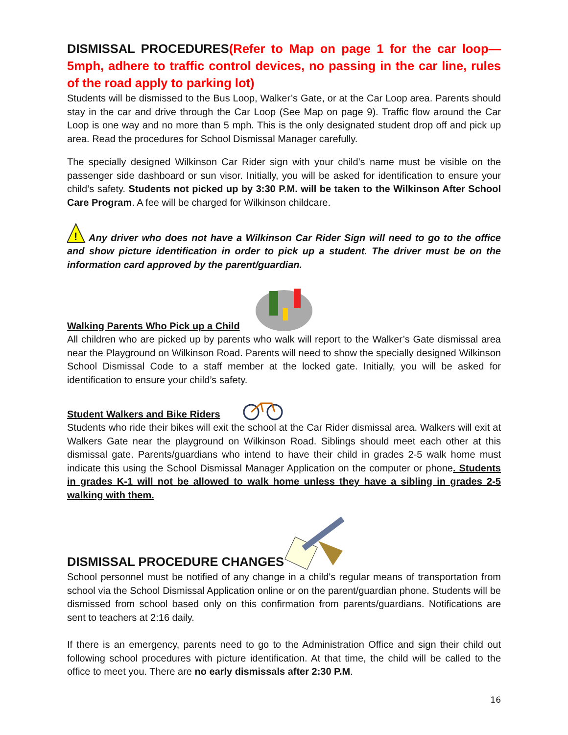DISMISSAL PROCEDURES(Refer to Map on page 1 for the car loop—5mph, adhere to traffic control devices, no passing in the car line, rules of the road apply to parking lot)
Students will be dismissed to the Bus Loop, Walker’s Gate, or at the Car Loop area. Parents should stay in the car and drive through the Car Loop (See Map on page 9). Traffic flow around the Car Loop is one way and no more than 5 mph. This is the only designated student drop off and pick up area. Read the procedures for School Dismissal Manager carefully.
The specially designed Wilkinson Car Rider sign with your child’s name must be visible on the passenger side dashboard or sun visor. Initially, you will be asked for identification to ensure your child’s safety. Students not picked up by 3:30 P.M. will be taken to the Wilkinson After School Care Program. A fee will be charged for Wilkinson childcare.
!
Any driver who does not have a Wilkinson Car Rider Sign will need to go to the office and show picture identification in order to pick up a student. The driver must be on the information card approved by the parent/guardian.
Walking Parents Who Pick up a Child
All children who are picked up by parents who walk will report to the Walker’s Gate dismissal area near the Playground on Wilkinson Road. Parents will need to show the specially designed Wilkinson School Dismissal Code to a staff member at the locked gate. Initially, you will be asked for identification to ensure your child’s safety.
Student Walkers and Bike Riders
Students who ride their bikes will exit the school at the Car Rider dismissal area. Walkers will exit at Walkers Gate near the playground on Wilkinson Road. Siblings should meet each other at this dismissal gate. Parents/guardians who intend to have their child in grades 2-5 walk home must indicate this using the School Dismissal Manager Application on the computer or phone. Students in grades K-1 will not be allowed to walk home unless they have a sibling in grades 2-5 walking with them.
DISMISSAL PROCEDURE CHANGES
School personnel must be notified of any change in a child's regular means of transportation from school via the School Dismissal Application online or on the parent/guardian phone. Students will be dismissed from school based only on this confirmation from parents/guardians. Notifications are sent to teachers at 2:16 daily.
If there is an emergency, parents need to go to the Administration Office and sign their child out following school procedures with picture identification. At that time, the child will be called to the office to meet you. There are no early dismissals after 2:30 P.M.
16